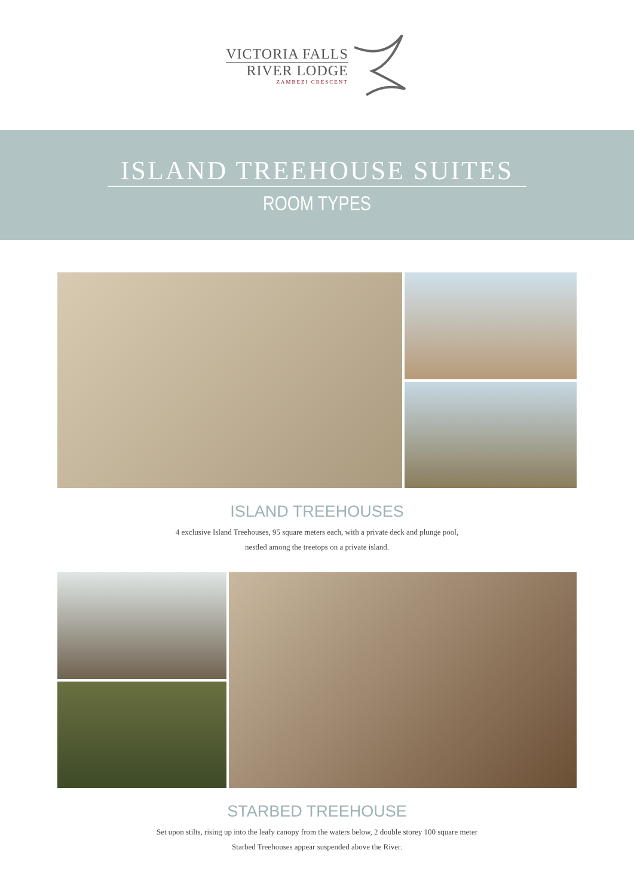VICTORIA FALLS
RIVER LODGE
ZAMBEZI CRESCENT
ISLAND TREEHOUSE SUITES
ROOM TYPES
ISLAND TREEHOUSES
4 exclusive Island Treehouses, 95 square meters each, with a private deck and plunge pool,
nestled among the treetops on a private island.
STARBED TREEHOUSE
Set upon stilts, rising up into the leafy canopy from the waters below, 2 double storey 100 square meter
Starbed Treehouses appear suspended above the River.